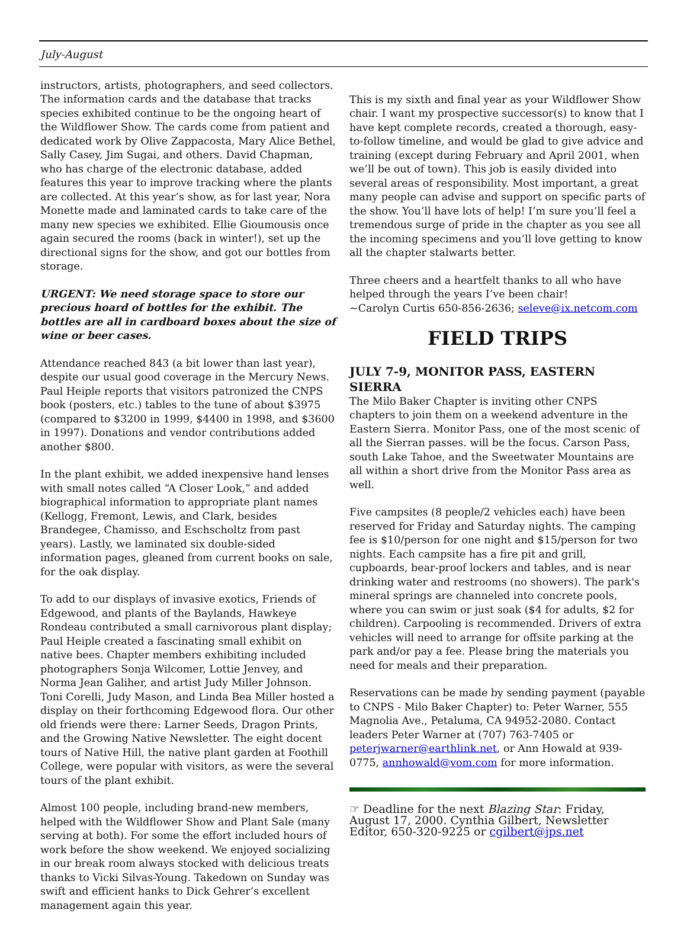July-August
instructors, artists, photographers, and seed collectors. The information cards and the database that tracks species exhibited continue to be the ongoing heart of the Wildflower Show. The cards come from patient and dedicated work by Olive Zappacosta, Mary Alice Bethel, Sally Casey, Jim Sugai, and others. David Chapman, who has charge of the electronic database, added features this year to improve tracking where the plants are collected. At this year’s show, as for last year, Nora Monette made and laminated cards to take care of the many new species we exhibited. Ellie Gioumousis once again secured the rooms (back in winter!), set up the directional signs for the show, and got our bottles from storage.
URGENT: We need storage space to store our precious hoard of bottles for the exhibit. The bottles are all in cardboard boxes about the size of wine or beer cases.
Attendance reached 843 (a bit lower than last year), despite our usual good coverage in the Mercury News. Paul Heiple reports that visitors patronized the CNPS book (posters, etc.) tables to the tune of about $3975 (compared to $3200 in 1999, $4400 in 1998, and $3600 in 1997). Donations and vendor contributions added another $800.
In the plant exhibit, we added inexpensive hand lenses with small notes called “A Closer Look,” and added biographical information to appropriate plant names (Kellogg, Fremont, Lewis, and Clark, besides Brandegee, Chamisso, and Eschscholtz from past years). Lastly, we laminated six double-sided information pages, gleaned from current books on sale, for the oak display.
To add to our displays of invasive exotics, Friends of Edgewood, and plants of the Baylands, Hawkeye Rondeau contributed a small carnivorous plant display; Paul Heiple created a fascinating small exhibit on native bees. Chapter members exhibiting included photographers Sonja Wilcomer, Lottie Jenvey, and Norma Jean Galiher, and artist Judy Miller Johnson. Toni Corelli, Judy Mason, and Linda Bea Miller hosted a display on their forthcoming Edgewood flora. Our other old friends were there: Larner Seeds, Dragon Prints, and the Growing Native Newsletter. The eight docent tours of Native Hill, the native plant garden at Foothill College, were popular with visitors, as were the several tours of the plant exhibit.
Almost 100 people, including brand-new members, helped with the Wildflower Show and Plant Sale (many serving at both). For some the effort included hours of work before the show weekend. We enjoyed socializing in our break room always stocked with delicious treats thanks to Vicki Silvas-Young. Takedown on Sunday was swift and efficient hanks to Dick Gehrer’s excellent management again this year.
This is my sixth and final year as your Wildflower Show chair. I want my prospective successor(s) to know that I have kept complete records, created a thorough, easy-to-follow timeline, and would be glad to give advice and training (except during February and April 2001, when we’ll be out of town). This job is easily divided into several areas of responsibility. Most important, a great many people can advise and support on specific parts of the show. You’ll have lots of help! I’m sure you’ll feel a tremendous surge of pride in the chapter as you see all the incoming specimens and you’ll love getting to know all the chapter stalwarts better.
Three cheers and a heartfelt thanks to all who have helped through the years I’ve been chair!
~Carolyn Curtis 650-856-2636; seleve@ix.netcom.com
FIELD TRIPS
JULY 7-9, MONITOR PASS, EASTERN SIERRA
The Milo Baker Chapter is inviting other CNPS chapters to join them on a weekend adventure in the Eastern Sierra. Monitor Pass, one of the most scenic of all the Sierran passes. will be the focus. Carson Pass, south Lake Tahoe, and the Sweetwater Mountains are all within a short drive from the Monitor Pass area as well.
Five campsites (8 people/2 vehicles each) have been reserved for Friday and Saturday nights. The camping fee is $10/person for one night and $15/person for two nights. Each campsite has a fire pit and grill, cupboards, bear-proof lockers and tables, and is near drinking water and restrooms (no showers). The park's mineral springs are channeled into concrete pools, where you can swim or just soak ($4 for adults, $2 for children). Carpooling is recommended. Drivers of extra vehicles will need to arrange for offsite parking at the park and/or pay a fee. Please bring the materials you need for meals and their preparation.
Reservations can be made by sending payment (payable to CNPS - Milo Baker Chapter) to: Peter Warner, 555 Magnolia Ave., Petaluma, CA 94952-2080. Contact leaders Peter Warner at (707) 763-7405 or peterjwarner@earthlink.net, or Ann Howald at 939-0775, annhowald@vom.com for more information.
☞ Deadline for the next Blazing Star: Friday, August 17, 2000. Cynthia Gilbert, Newsletter Editor, 650-320-9225 or cgilbert@jps.net